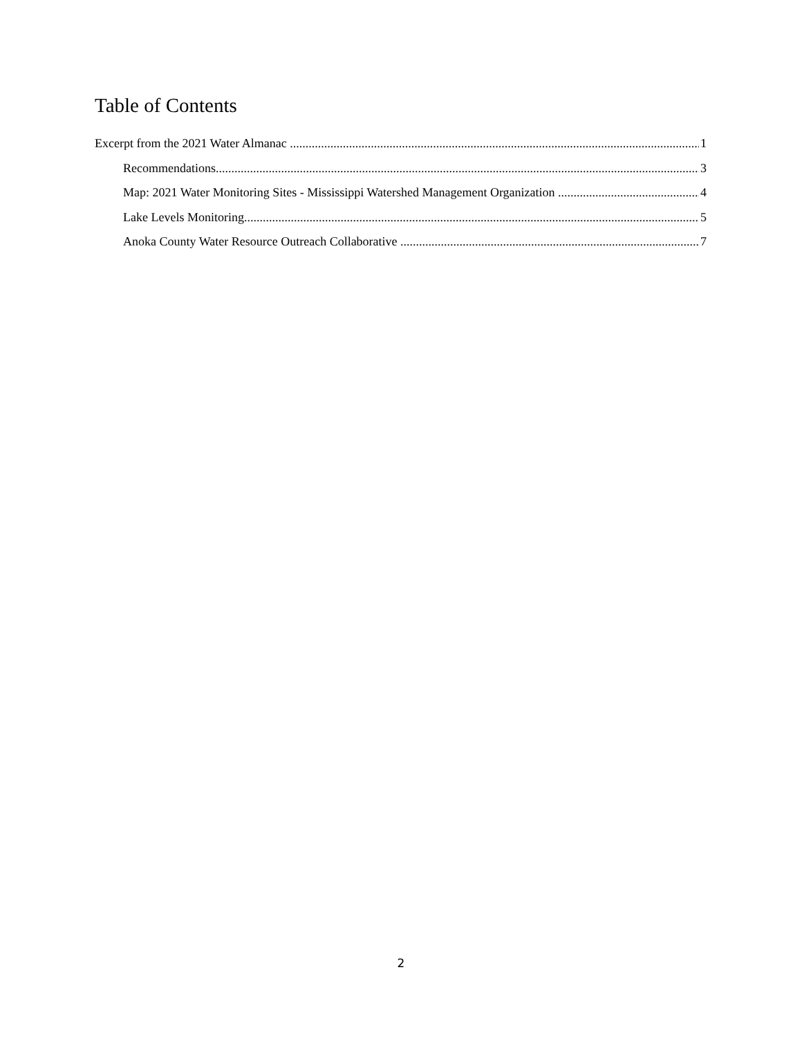Table of Contents
Excerpt from the 2021 Water Almanac 1
Recommendations 3
Map: 2021 Water Monitoring Sites - Mississippi Watershed Management Organization 4
Lake Levels Monitoring 5
Anoka County Water Resource Outreach Collaborative 7
2